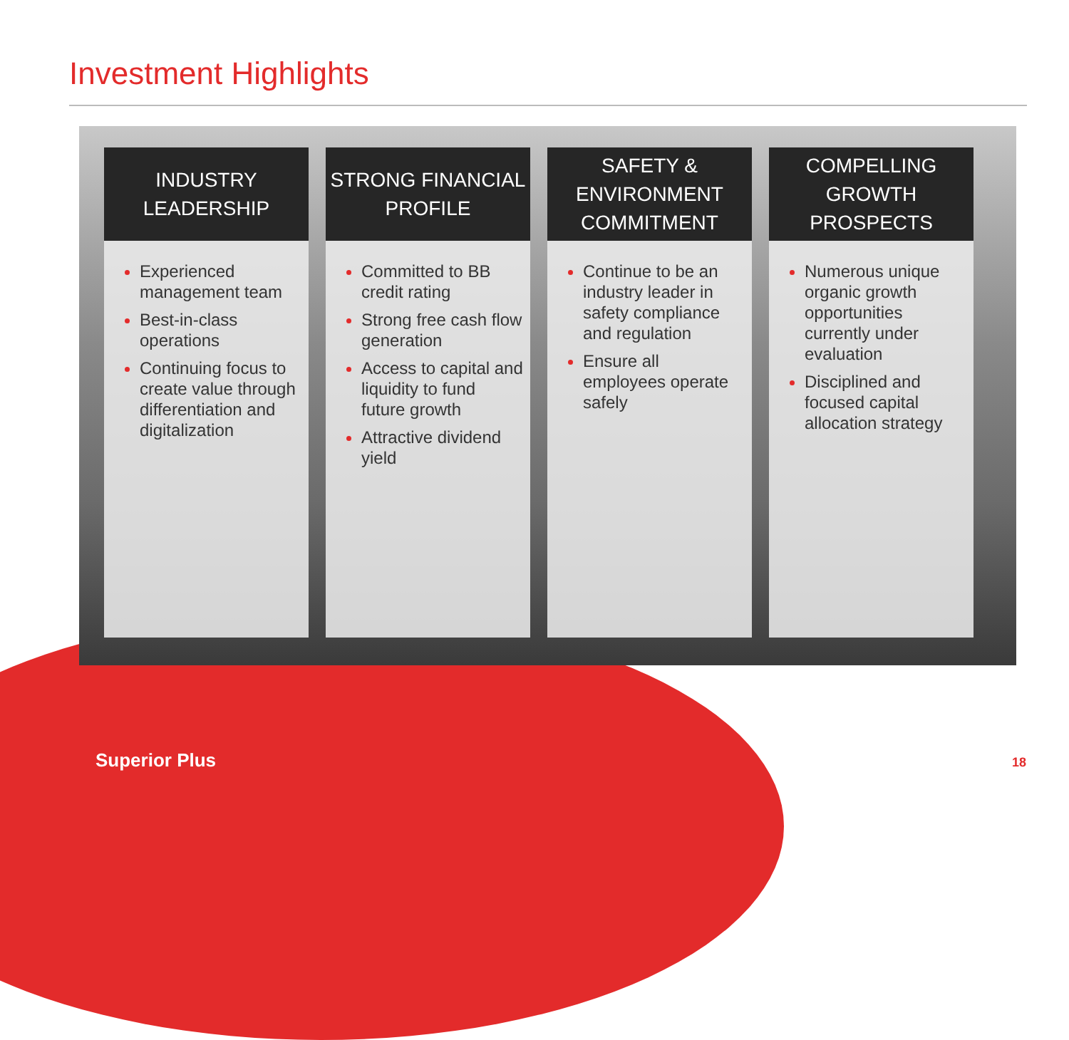Investment Highlights
INDUSTRY
LEADERSHIP
Experienced management team
Best-in-class operations
Continuing focus to create value through differentiation and digitalization
STRONG FINANCIAL
PROFILE
Committed to BB credit rating
Strong free cash flow generation
Access to capital and liquidity to fund future growth
Attractive dividend yield
SAFETY &
ENVIRONMENT
COMMITMENT
Continue to be an industry leader in safety compliance and regulation
Ensure all employees operate safely
COMPELLING
GROWTH
PROSPECTS
Numerous unique organic growth opportunities currently under evaluation
Disciplined and focused capital allocation strategy
Superior Plus 18